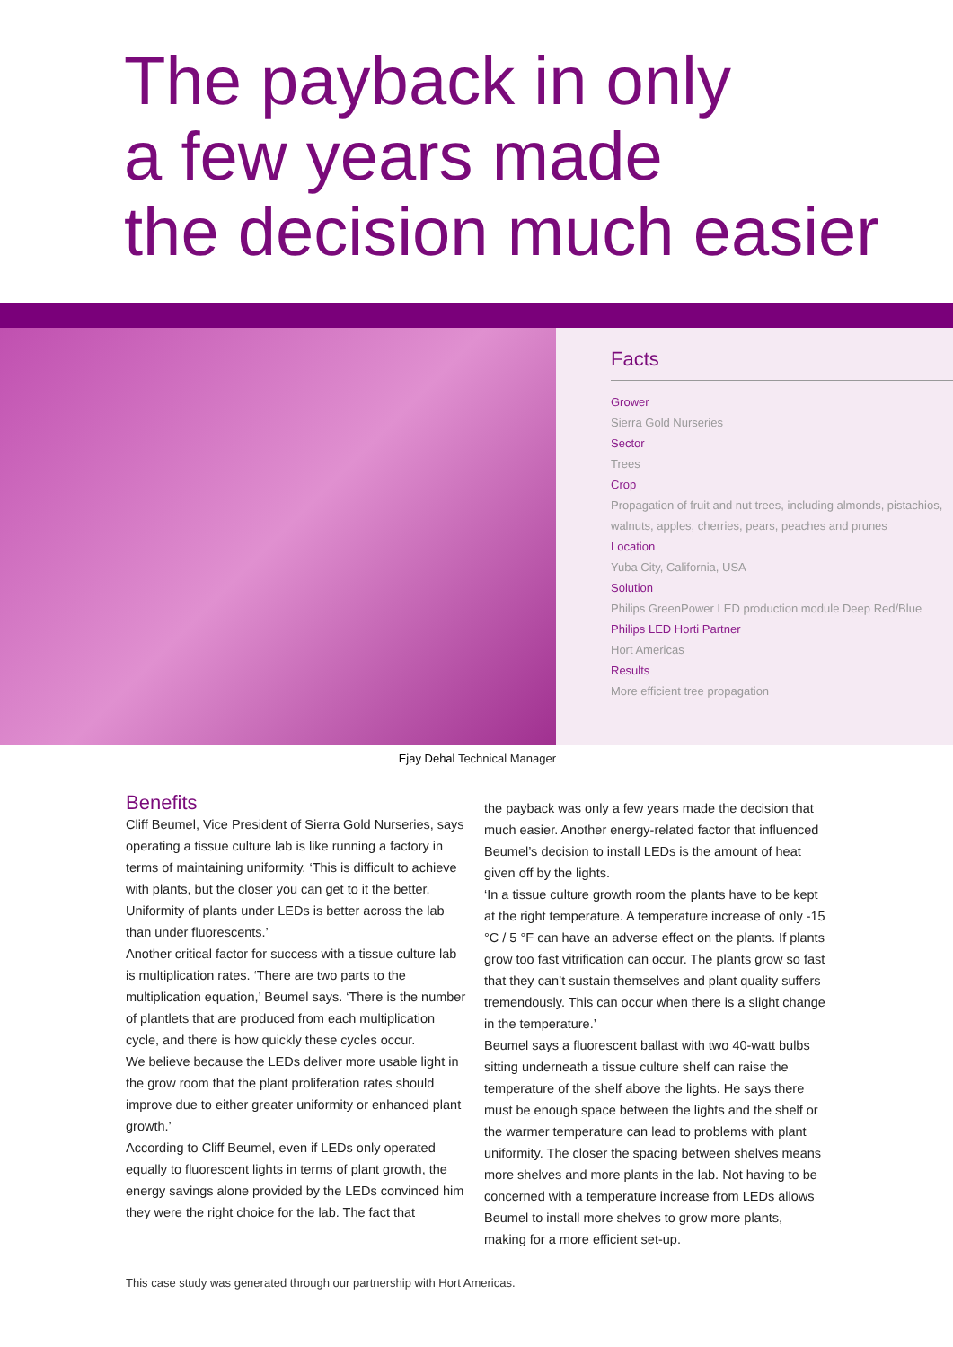The payback in only
a few years made
the decision much easier
Facts
Grower
Sierra Gold Nurseries
Sector
Trees
Crop
Propagation of fruit and nut trees, including almonds, pistachios, walnuts, apples, cherries, pears, peaches and prunes
Location
Yuba City, California, USA
Solution
Philips GreenPower LED production module Deep Red/Blue
Philips LED Horti Partner
Hort Americas
Results
More efficient tree propagation
Ejay Dehal Technical Manager
Benefits
Cliff Beumel, Vice President of Sierra Gold Nurseries, says operating a tissue culture lab is like running a factory in terms of maintaining uniformity. ‘This is difficult to achieve with plants, but the closer you can get to it the better. Uniformity of plants under LEDs is better across the lab than under fluorescents.’
Another critical factor for success with a tissue culture lab is multiplication rates. ‘There are two parts to the multiplication equation,’ Beumel says. ‘There is the number of plantlets that are produced from each multiplication cycle, and there is how quickly these cycles occur.
We believe because the LEDs deliver more usable light in the grow room that the plant proliferation rates should improve due to either greater uniformity or enhanced plant growth.’
According to Cliff Beumel, even if LEDs only operated equally to fluorescent lights in terms of plant growth, the energy savings alone provided by the LEDs convinced him they were the right choice for the lab. The fact that
the payback was only a few years made the decision that much easier. Another energy-related factor that influenced Beumel’s decision to install LEDs is the amount of heat given off by the lights.
‘In a tissue culture growth room the plants have to be kept at the right temperature. A temperature increase of only -15 °C / 5 °F can have an adverse effect on the plants. If plants grow too fast vitrification can occur. The plants grow so fast that they can’t sustain themselves and plant quality suffers tremendously. This can occur when there is a slight change in the temperature.’
Beumel says a fluorescent ballast with two 40-watt bulbs sitting underneath a tissue culture shelf can raise the temperature of the shelf above the lights. He says there must be enough space between the lights and the shelf or the warmer temperature can lead to problems with plant uniformity. The closer the spacing between shelves means more shelves and more plants in the lab. Not having to be concerned with a temperature increase from LEDs allows Beumel to install more shelves to grow more plants, making for a more efficient set-up.
This case study was generated through our partnership with Hort Americas.